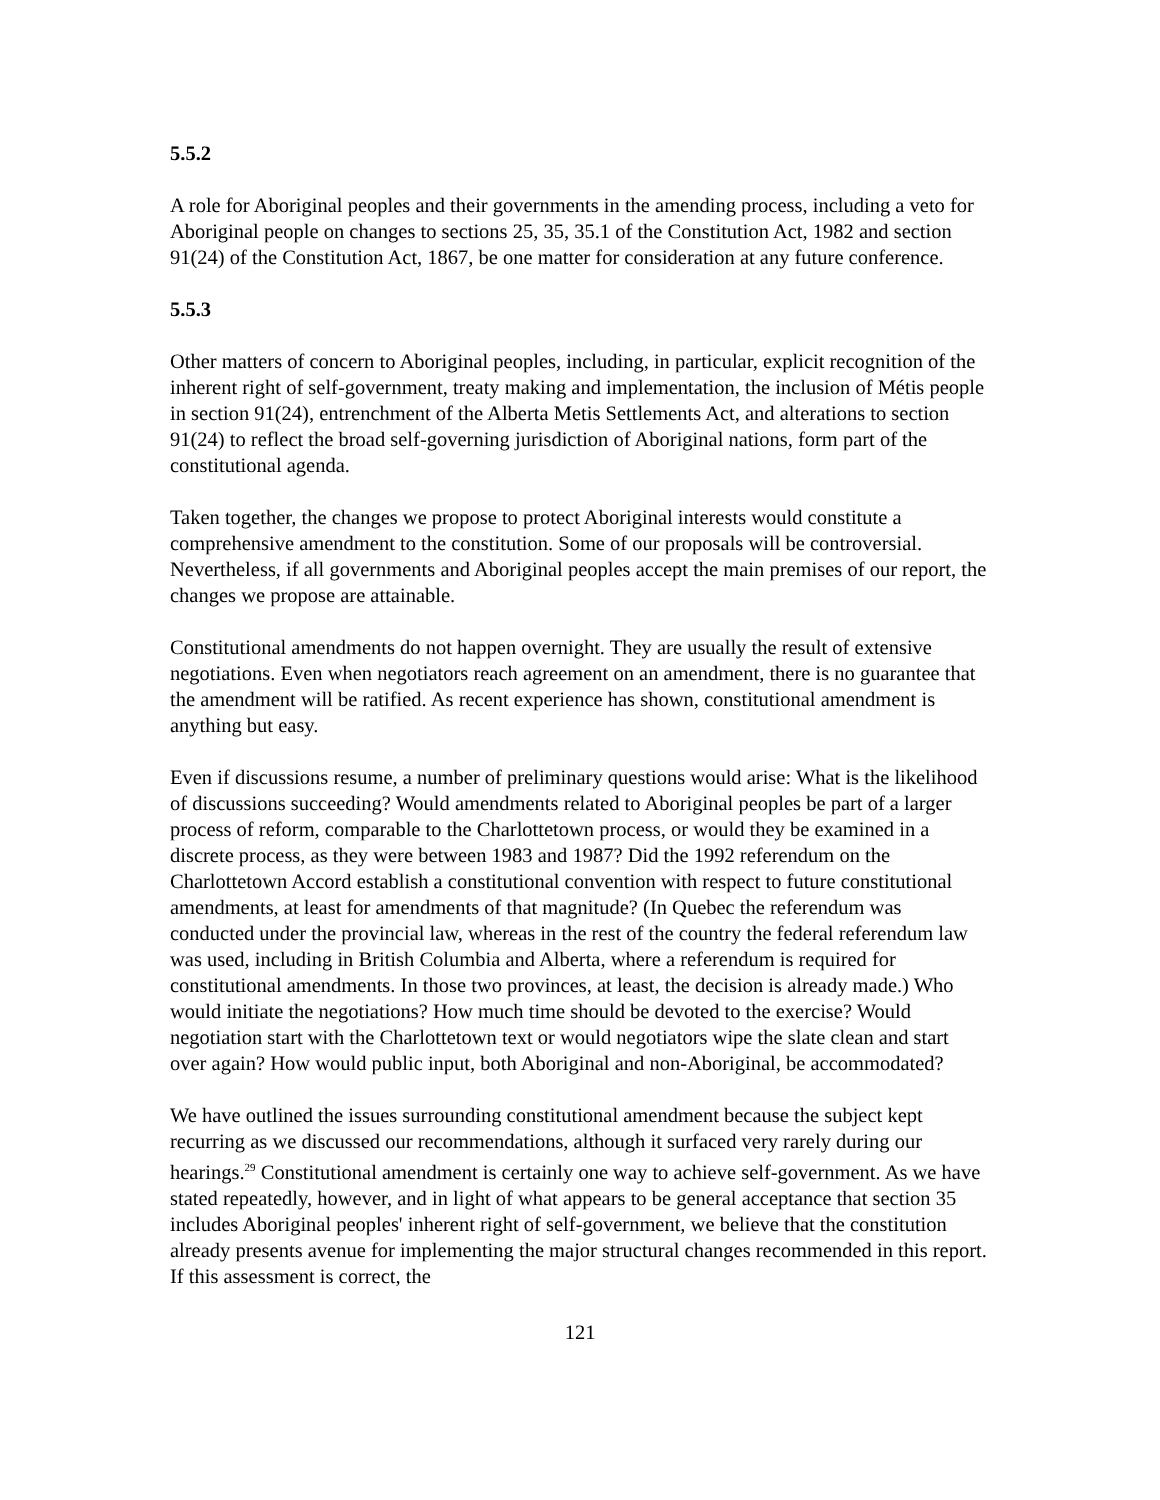5.5.2
A role for Aboriginal peoples and their governments in the amending process, including a veto for Aboriginal people on changes to sections 25, 35, 35.1 of the Constitution Act, 1982 and section 91(24) of the Constitution Act, 1867, be one matter for consideration at any future conference.
5.5.3
Other matters of concern to Aboriginal peoples, including, in particular, explicit recognition of the inherent right of self-government, treaty making and implementation, the inclusion of Métis people in section 91(24), entrenchment of the Alberta Metis Settlements Act, and alterations to section 91(24) to reflect the broad self-governing jurisdiction of Aboriginal nations, form part of the constitutional agenda.
Taken together, the changes we propose to protect Aboriginal interests would constitute a comprehensive amendment to the constitution. Some of our proposals will be controversial. Nevertheless, if all governments and Aboriginal peoples accept the main premises of our report, the changes we propose are attainable.
Constitutional amendments do not happen overnight. They are usually the result of extensive negotiations. Even when negotiators reach agreement on an amendment, there is no guarantee that the amendment will be ratified. As recent experience has shown, constitutional amendment is anything but easy.
Even if discussions resume, a number of preliminary questions would arise: What is the likelihood of discussions succeeding? Would amendments related to Aboriginal peoples be part of a larger process of reform, comparable to the Charlottetown process, or would they be examined in a discrete process, as they were between 1983 and 1987? Did the 1992 referendum on the Charlottetown Accord establish a constitutional convention with respect to future constitutional amendments, at least for amendments of that magnitude? (In Quebec the referendum was conducted under the provincial law, whereas in the rest of the country the federal referendum law was used, including in British Columbia and Alberta, where a referendum is required for constitutional amendments. In those two provinces, at least, the decision is already made.) Who would initiate the negotiations? How much time should be devoted to the exercise? Would negotiation start with the Charlottetown text or would negotiators wipe the slate clean and start over again? How would public input, both Aboriginal and non-Aboriginal, be accommodated?
We have outlined the issues surrounding constitutional amendment because the subject kept recurring as we discussed our recommendations, although it surfaced very rarely during our hearings.<sup>29</sup> Constitutional amendment is certainly one way to achieve self-government. As we have stated repeatedly, however, and in light of what appears to be general acceptance that section 35 includes Aboriginal peoples' inherent right of self-government, we believe that the constitution already presents avenue for implementing the major structural changes recommended in this report. If this assessment is correct, the
121